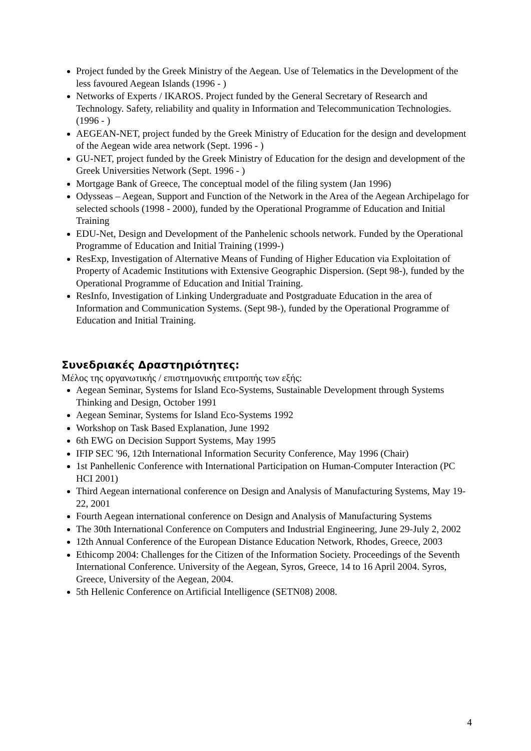Project funded by the Greek Ministry of the Aegean. Use of Telematics in the Development of the less favoured Aegean Islands (1996 - )
Networks of Experts / IKAROS. Project funded by the General Secretary of Research and Technology. Safety, reliability and quality in Information and Telecommunication Technologies. (1996 - )
AEGEAN-NET, project funded by the Greek Ministry of Education for the design and development of the Aegean wide area network (Sept. 1996 - )
GU-NET, project funded by the Greek Ministry of Education for the design and development of the Greek Universities Network (Sept. 1996 - )
Mortgage Bank of Greece, The conceptual model of the filing system (Jan 1996)
Odysseas – Aegean, Support and Function of the Network in the Area of the Aegean Archipelago for selected schools (1998 - 2000), funded by the Operational Programme of Education and Initial Training
EDU-Net, Design and Development of the Panhelenic schools network. Funded by the Operational Programme of Education and Initial Training (1999-)
ResExp, Investigation of Alternative Means of Funding of Higher Education via Exploitation of Property of Academic Institutions with Extensive Geographic Dispersion. (Sept 98-), funded by the Operational Programme of Education and Initial Training.
ResInfo, Investigation of Linking Undergraduate and Postgraduate Education in the area of Information and Communication Systems. (Sept 98-), funded by the Operational Programme of Education and Initial Training.
Συνεδριακές Δραστηριότητες:
Μέλος της οργανωτικής / επιστημονικής επιτροπής των εξής:
Aegean Seminar, Systems for Island Eco-Systems, Sustainable Development through Systems Thinking and Design, October 1991
Aegean Seminar, Systems for Island Eco-Systems 1992
Workshop on Task Based Explanation, June 1992
6th EWG on Decision Support Systems, May 1995
IFIP SEC '96, 12th International Information Security Conference, May 1996 (Chair)
1st Panhellenic Conference with International Participation on Human-Computer Interaction (PC HCI 2001)
Third Aegean international conference on Design and Analysis of Manufacturing Systems, May 19-22, 2001
Fourth Aegean international conference on Design and Analysis of Manufacturing Systems
The 30th International Conference on Computers and Industrial Engineering, June 29-July 2, 2002
12th Annual Conference of the European Distance Education Network, Rhodes, Greece, 2003
Ethicomp 2004: Challenges for the Citizen of the Information Society. Proceedings of the Seventh International Conference. University of the Aegean, Syros, Greece, 14 to 16 April 2004. Syros, Greece, University of the Aegean, 2004.
5th Hellenic Conference on Artificial Intelligence (SETN08) 2008.
4